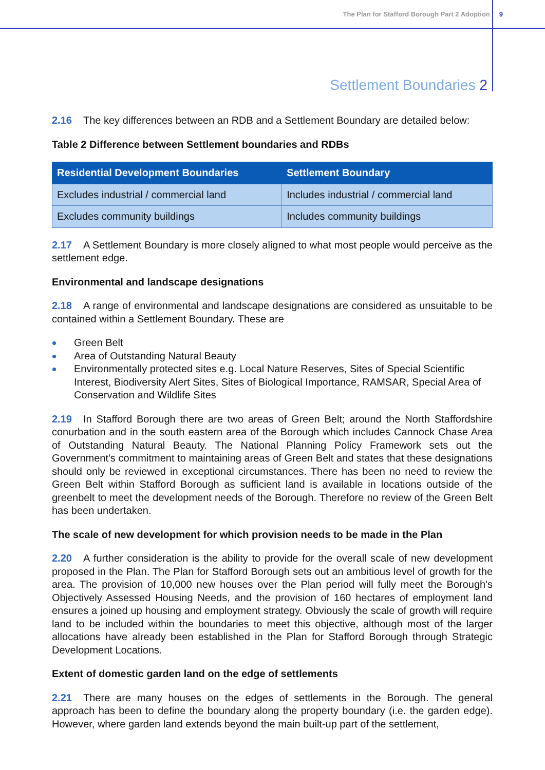The Plan for Stafford Borough Part 2 Adoption 9
Settlement Boundaries 2
2.16 The key differences between an RDB and a Settlement Boundary are detailed below:
Table 2 Difference between Settlement boundaries and RDBs
| Residential Development Boundaries | Settlement Boundary |
| --- | --- |
| Excludes industrial / commercial land | Includes industrial / commercial land |
| Excludes community buildings | Includes community buildings |
2.17 A Settlement Boundary is more closely aligned to what most people would perceive as the settlement edge.
Environmental and landscape designations
2.18 A range of environmental and landscape designations are considered as unsuitable to be contained within a Settlement Boundary. These are
Green Belt
Area of Outstanding Natural Beauty
Environmentally protected sites e.g. Local Nature Reserves, Sites of Special Scientific Interest, Biodiversity Alert Sites, Sites of Biological Importance, RAMSAR, Special Area of Conservation and Wildlife Sites
2.19 In Stafford Borough there are two areas of Green Belt; around the North Staffordshire conurbation and in the south eastern area of the Borough which includes Cannock Chase Area of Outstanding Natural Beauty. The National Planning Policy Framework sets out the Government's commitment to maintaining areas of Green Belt and states that these designations should only be reviewed in exceptional circumstances. There has been no need to review the Green Belt within Stafford Borough as sufficient land is available in locations outside of the greenbelt to meet the development needs of the Borough. Therefore no review of the Green Belt has been undertaken.
The scale of new development for which provision needs to be made in the Plan
2.20 A further consideration is the ability to provide for the overall scale of new development proposed in the Plan. The Plan for Stafford Borough sets out an ambitious level of growth for the area. The provision of 10,000 new houses over the Plan period will fully meet the Borough's Objectively Assessed Housing Needs, and the provision of 160 hectares of employment land ensures a joined up housing and employment strategy. Obviously the scale of growth will require land to be included within the boundaries to meet this objective, although most of the larger allocations have already been established in the Plan for Stafford Borough through Strategic Development Locations.
Extent of domestic garden land on the edge of settlements
2.21 There are many houses on the edges of settlements in the Borough. The general approach has been to define the boundary along the property boundary (i.e. the garden edge). However, where garden land extends beyond the main built-up part of the settlement,